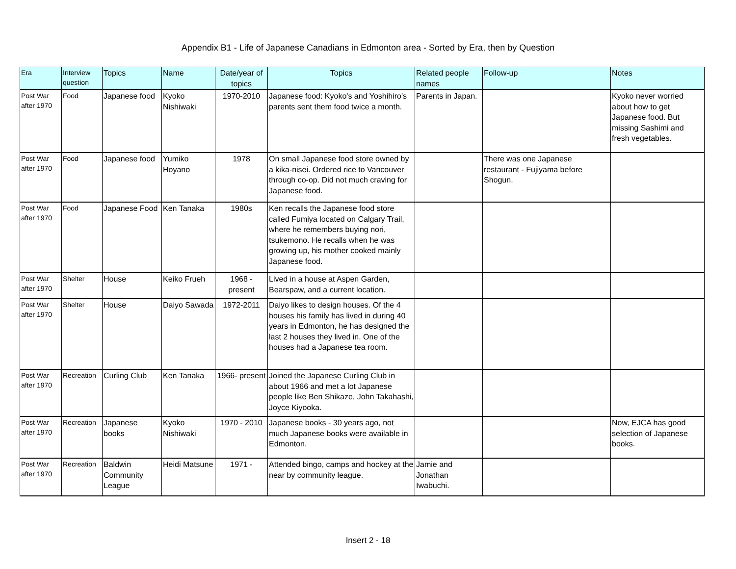Appendix B1 - Life of Japanese Canadians in Edmonton area - Sorted by Era, then by Question
| Era | Interview question | Topics | Name | Date/year of topics | Topics | Related people names | Follow-up | Notes |
| --- | --- | --- | --- | --- | --- | --- | --- | --- |
| Post War after 1970 | Food | Japanese food | Kyoko Nishiwaki | 1970-2010 | Japanese food: Kyoko's and Yoshihiro's parents sent them food twice a month. | Parents in Japan. | | Kyoko never worried about how to get Japanese food. But missing Sashimi and fresh vegetables. |
| Post War after 1970 | Food | Japanese food | Yumiko Hoyano | 1978 | On small Japanese food store owned by a kika-nisei. Ordered rice to Vancouver through co-op. Did not much craving for Japanese food. | | There was one Japanese restaurant - Fujiyama before Shogun. | |
| Post War after 1970 | Food | Japanese Food | Ken Tanaka | 1980s | Ken recalls the Japanese food store called Fumiya located on Calgary Trail, where he remembers buying nori, tsukemono. He recalls when he was growing up, his mother cooked mainly Japanese food. | | | |
| Post War after 1970 | Shelter | House | Keiko Frueh | 1968 - present | Lived in a house at Aspen Garden, Bearspaw, and a current location. | | | |
| Post War after 1970 | Shelter | House | Daiyo Sawada | 1972-2011 | Daiyo likes to design houses. Of the 4 houses his family has lived in during 40 years in Edmonton, he has designed the last 2 houses they lived in. One of the houses had a Japanese tea room. | | | |
| Post War after 1970 | Recreation | Curling Club | Ken Tanaka | 1966- present | Joined the Japanese Curling Club in about 1966 and met a lot Japanese people like Ben Shikaze, John Takahashi, Joyce Kiyooka. | | | |
| Post War after 1970 | Recreation | Japanese books | Kyoko Nishiwaki | 1970 - 2010 | Japanese books - 30 years ago, not much Japanese books were available in Edmonton. | | | Now, EJCA has good selection of Japanese books. |
| Post War after 1970 | Recreation | Baldwin Community League | Heidi Matsune | 1971 - | Attended bingo, camps and hockey at the near by community league. | Jamie and Jonathan Iwabuchi. | | |
Insert 2 - 18